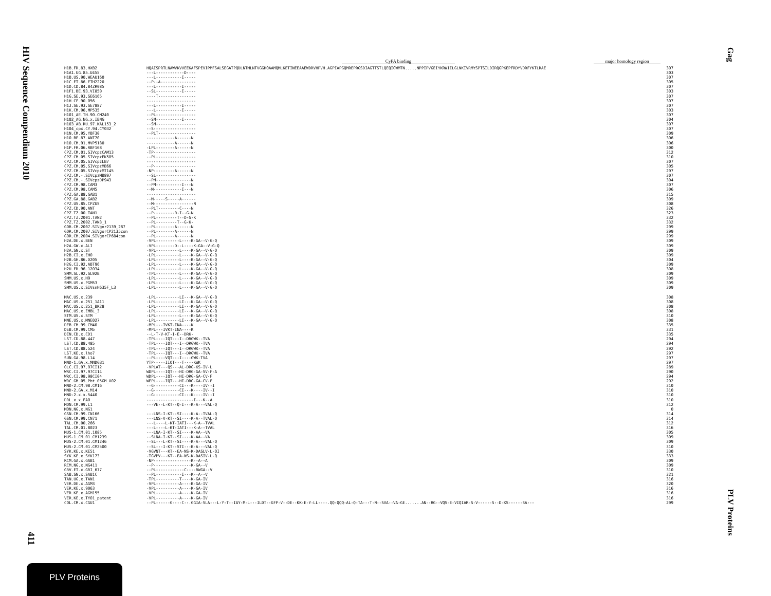HIV Sequence Compendium 2010
411
PLV Proteins
Gag
PLV Proteins
CyPA binding major homology region
| H1B.FR.83.HXB2 | HQAISPRTLNAWVKVVEEKAFSPEVIPMFSALSEGATPQDLNTMLNTVGGHQAAMQMLKETINEEAAEWDRVHPVH.AGPIAPGQMREPRGSDIAGTTSTLQEQIGWMTN.....NPPIPVGEIYKRWIILGLNKIVRMYSPTSILDIRQGPKEPFRDYVDRFYKTLRAE | 307 |
| H1A1.UG.85.U455 | ---L------------D---- | 303 |
| H1B.US.90.WEAU160 | ---L-----------I----- | 307 |
| H1C.ET.86.ETH2220 | --P--A--------------- | 305 |
| H1D.CD.84.84ZR085 | ---L-----------I----- | 307 |
| H1F1.BE.93.VI850 | --SL-----------I----- | 303 |
| H1G.SE.93.SE6165 | ----T---------------- | 307 |
| H1H.CF.90.056 | --------------------- | 307 |
| H1J.SE.93.SE7887 | ---L-----------I----- | 307 |
| H1K.CM.96.MP535 | ---L-----------I----- | 303 |
| H101_AE.TH.90.CM240 | --PL----------------- | 307 |
| H102_AG.NG.x.IBNG | --SM-----------I----- | 304 |
| H103_AB.RU.97.KAL153_2 | --SM----------------- | 307 |
| H104_cpx.CY.94.CY032 | --S------------------ | 307 |
| H1N.CM.95.YBF30 | --PLT---------------- | 309 |
| H1O.BE.87.ANT70 | ------------A------N | 306 |
| H1O.CM.91.MVP5180 | ------------A------N | 306 |
| H1P.FR.06.RBF168 | -LPL--------A------N | 300 |
| CPZ.CM.01.SIVcpzCAM13 | -TP------------------ | 312 |
| CPZ.CM.05.SIVcpzEK505 | --PL----------------- | 310 |
| CPZ.CM.05.SIVcpzLB7 | --------------------- | 307 |
| CPZ.CM.05.SIVcpzMB66 | --P------------------ | 305 |
| CPZ.CM.05.SIVcpzMT145 | -NP---------A------N | 297 |
| CPZ.CM.-.SIVcpzMB897 | --SL----------------- | 307 |
| CPZ.CM.-.SIVcpzDP943 | --PM---------------N | 304 |
| CPZ.CM.98.CAM3 | --PM-----------I---N | 307 |
| CPZ.CM.98.CAM5 | --M------------I---N | 306 |
| CPZ.GA.88.GAB1 | --------------------- | 315 |
| CPZ.GA.88.GAB2 | --M-----S-----A------ | 309 |
| CPZ.US.85.CPZUS | --M-----------------N | 308 |
| CPZ.CD.90.ANT | --PLT---------C----N | 326 |
| CPZ.TZ.00.TAN1 | --P---------R-I--G-N | 323 |
| CPZ.TZ.2001.TAN2 | --PL---------T--D-G-K | 332 |
| CPZ.TZ.2002.TAN3_1 | --PL---------T--G-K- | 332 |
| GOR.CM.2007.SIVgor2139_287 | --PL--------A------N | 299 |
| GOR.CM.2007.SIVgorCP2135con | --PL--------A------N | 299 |
| GOR.CM.2004.SIVgorCP684con | --PL--------A------N | 299 |
| H2A.DE.x.BEN | -VPL----------L----K-GA--V-G-Q | 309 |
| H2A.GW.x.ALI | -VPL--------D--L----K-GA--V-G-Q | 309 |
| H2A.SN.x.ST | -VPL----------L----K-GA--V-G-Q | 309 |
| H2B.CI.x.EHO | -LPL----------L----K-GA--V-G-Q | 309 |
| H2B.GH.86.D205 | -LPL----------L----K-GA--V-G-Q | 304 |
| H2G.CI.92.ABT96 | -LPL----------L----K-GA--V-G-Q | 309 |
| H2U.FR.96.12034 | -LPL----------L----K-GA--V-G-Q | 308 |
| SMM.SL.92.SL92B | -TPL----------L----K-GA--V-G-Q | 309 |
| SMM.US.x.H9 | -LPL----------L----K-GA--V-G-Q | 309 |
| SMM.US.x.PGM53 | -LPL----------L----K-GA--V-G-Q | 309 |
| SMM.US.x.SIVsmH635F_L3 | -LPL----------L----K-GA--V-G-Q | 309 |
| MAC.US.x.239 | -LPL----------LI---K-GA--V-G-Q | 308 |
| MAC.US.x.251_1A11 | -LPL----------LI---K-GA--V-G-Q | 308 |
| MAC.US.x.251_BK28 | -LPL----------LI---K-GA--V-G-Q | 308 |
| MAC.US.x.EMBL_3 | -LPL----------LI---K-GA--V-G-Q | 308 |
| STM.US.x.STM | -LPL----------L----K-GA--V-G-Q | 310 |
| MNE.US.x.MNE027 | -LPL----------LI---K-GA--V-G-Q | 308 |
| DEB.CM.99.CM40 | -MPL---IVKT-INA----K | 335 |
| DEB.CM.99.CM5 | -MPL---IVKT-INA----K | 331 |
| DEN.CD.x.CD1 | --L-T-V-KT-I-E--DRK- | 335 |
| LST.CD.88.447 | -TPL----IQT---I--DRGWK--TVA | 294 |
| LST.CD.88.485 | -TPL----IQT---I--DRGWK--TVA | 294 |
| LST.CD.88.524 | -TPL----IQT---I--DRGWK--TVA | 292 |
| LST.KE.x.lho7 | -TPL----IQT---I--DRGWK--TVA | 297 |
| SUN.GA.98.L14 | --PL----VQT---I----GWK-TVA | 297 |
| MND-1.GA.x.MNDGB1 | YTP-----IIQT---T----KWK | 297 |
| OLC.CI.97.97CI12 | -VPLAT---QS---AL-DRG-KS-IV-L | 289 |
| WRC.CI.97.97CI14 | WDPL----IQT---HI-DRG-GA-SV-F-A | 290 |
| WRC.CI.98.98CI04 | WDPL----IQT---HI-DRG-GA-CV-F | 294 |
| WRC.GM.05.Pbt_05GM_X02 | WEPL----IQT---HI-DRG-GA-CV-F | 292 |
| MND-2.CM.98.CM16 | --G-----------CI---K----IV--I | 310 |
| MND-2.GA.x.M14 | --G-----------CI---K----IV--I | 310 |
| MND-2.x.x.5440 | --G-----------CI---K----IV--I | 310 |
| DRL.x.x.FAO | --------------------I---K--A | 310 |
| MON.CM.99.L1 | ---VE--L-KT--Q-I---K-A---VAL-Q | 312 |
| MON.NG.x.NG1 | | 0 |
| GSN.CM.99.CN166 | ---LNS-I-KT--SI----K-A--TVAL-Q | 314 |
| GSN.CM.99.CN71 | ---LNS-V-KT--SI----K-A--TVAL-Q | 314 |
| TAL.CM.00.266 | ---L----L-KT-IATI---K-A--TVAL | 312 |
| TAL.CM.01.8023 | ---L----L-KT-IATI---K-A--TVAL | 316 |
| MUS-1.CM.01.1085 | ---LNA-I-KT--SI----K-AA--VA | 305 |
| MUS-1.CM.01.CM1239 | --SLNA-I-KT--SI----K-AA--VA | 309 |
| MUS-2.CM.01.CM1246 | --SL---L-KT--SI----K-A---VAL-Q | 309 |
| MUS-2.CM.01.CM2500 | --SL---I-KT--STI---K-A---VAL-Q | 310 |
| SYK.KE.x.KE51 | -VGVNT---KT--EA-NS-K-DASLV-L-QI | 330 |
| SYK.KE.x.SYK173 | -TGVPV---KT--EA-NS-K-DASIV-L-Q | 333 |
| RCM.GA.x.GAB1 | -NP----------------K--A--A | 309 |
| RCM.NG.x.NG411 | --P----------------K-GA--V | 309 |
| GRV.ET.x.GRI_677 | --PL------------C----RWGA--V | 310 |
| SAB.SN.x.SAB1C | --PL-----------I---K--A--V | 321 |
| TAN.UG.x.TAN1 | -TPL----------T----K-GA-IV | 316 |
| VER.DE.x.AGM3 | -VPL----------A----K-GA-IV | 320 |
| VER.KE.x.9063 | -VPL----------A----K-GA-IV | 316 |
| VER.KE.x.AGM155 | -VPL----------A----K-GA-IV | 316 |
| VER.KE.x.TYO1_patent | -VPL----------A----K-GA-IV | 316 |
| COL.CM.x.CGU1 | --PL------G----C--.GGIA-SLA---L-Y-T--IAY-M-L---ILDT--GFP-V--DE--KK-E-Y-LL----.QQ-QQQ-AL-Q-TA---T-N--SVA--VA-GE.......AN--RG--VQS-E-VIQIAR-S-V------S--D-KS------SA--- | 299 |